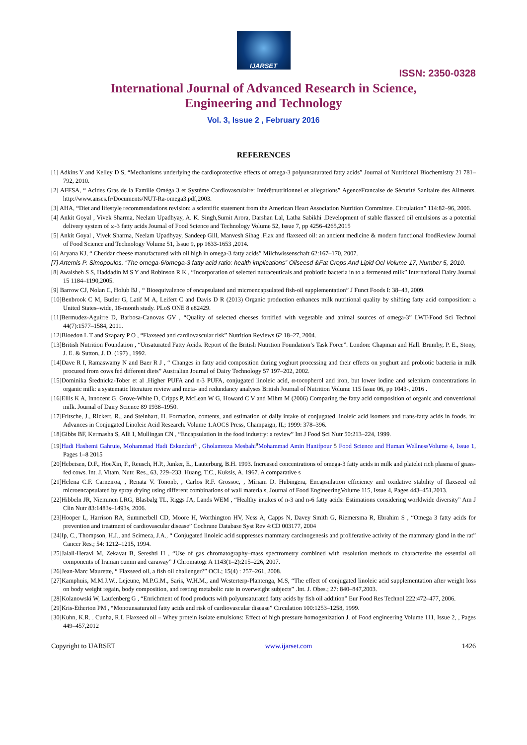IJARSET
ISSN: 2350-0328
International Journal of Advanced Research in Science,
Engineering and Technology
Vol. 3, Issue 2 , February 2016
REFERENCES
[1] Adkins Y and Kelley D S, “Mechanisms underlying the cardioprotective effects of omega-3 polyunsaturated fatty acids” Journal of Nutritional Biochemistry 21 781–792, 2010.
[2] AFFSA, “ Acides Gras de la Famille Oméga 3 et Système Cardiovasculaire: Intérêtnutritionnel et allegations” AgenceFrancaise de Sécurité Sanitaire des Aliments. http://www.anses.fr/Documents/NUT-Ra-omega3.pdf,2003.
[3] AHA, “Diet and lifestyle recommendations revision: a scientific statement from the American Heart Association Nutrition Committee. Circulation” 114:82–96, 2006.
[4] Ankit Goyal , Vivek Sharma, Neelam Upadhyay, A. K. Singh,Sumit Arora, Darshan Lal, Latha Sabikhi .Development of stable flaxseed oil emulsions as a potential delivery system of ω-3 fatty acids Journal of Food Science and Technology Volume 52, Issue 7, pp 4256-4265,2015
[5] Ankit Goyal , Vivek Sharma, Neelam Upadhyay, Sandeep Gill, Manvesh Sihag .Flax and flaxseed oil: an ancient medicine & modern functional foodReview Journal of Food Science and Technology Volume 51, Issue 9, pp 1633-1653 ,2014.
[6] Aryana KJ, “ Cheddar cheese manufactured with oil high in omega-3 fatty acids” Milchwissenschaft 62:167–170, 2007.
[7] Artemis P. Simopoulos, “The omega-6/omega-3 fatty acid ratio: health implications” Oilseesd &Fat Crops And Lipid Ocl Volume 17, Number 5, 2010.
[8] Awaisheh S S, Haddadin M S Y and Robinson R K , “Incorporation of selected nutraceuticals and probiotic bacteria in to a fermented milk” International Dairy Journal 15 1184–1190,2005.
[9] Barrow CJ, Nolan C, Holub BJ , “ Bioequivalence of encapsulated and microencapsulated fish-oil supplementation” J Funct Foods I: 38–43, 2009.
[10]Benbrook C M, Butler G, Latif M A, Leifert C and Davis D R (2013) Organic production enhances milk nutritional quality by shifting fatty acid composition: a United States–wide, 18-month study. PLoS ONE 8 e82429.
[11]Bermudez-Aguirre D, Barbosa-Canovas GV , “Quality of selected cheeses fortified with vegetable and animal sources of omega-3” LWT-Food Sci Technol 44(7):1577–1584, 2011.
[12]Bloedon L T and Szapary P O , “Flaxseed and cardiovascular risk” Nutrition Reviews 62 18–27, 2004.
[13]British Nutrition Foundation , “Unsaturated Fatty Acids. Report of the British Nutrition Foundation’s Task Force”. London: Chapman and Hall. Brumby, P. E., Stony, J. E. & Sutton, J. D. (197) , 1992.
[14]Dave R I, Ramaswamy N and Baer R J , “ Changes in fatty acid composition during yoghurt processing and their effects on yoghurt and probiotic bacteria in milk procured from cows fed different diets” Australian Journal of Dairy Technology 57 197–202, 2002.
[15]Dominika Średnicka-Tober et al .Higher PUFA and n-3 PUFA, conjugated linoleic acid, α-tocopherol and iron, but lower iodine and selenium concentrations in organic milk: a systematic literature review and meta- and redundancy analyses British Journal of Nutrition Volume 115 Issue 06, pp 1043-, 2016 .
[16]Ellis K A, Innocent G, Grove-White D, Cripps P, McLean W G, Howard C V and Mihm M (2006) Comparing the fatty acid composition of organic and conventional milk. Journal of Dairy Science 89 1938–1950.
[17]Fritsche, J., Rickert, R., and Steinhart, H. Formation, contents, and estimation of daily intake of conjugated linoleic acid isomers and trans-fatty acids in foods. in: Advances in Conjugated Linoleic Acid Research. Volume 1.AOCS Press, Champaign, IL; 1999: 378–396.
[18]Gibbs BF, Kermasha S, Alli I, Mullingan CN , “Encapsulation in the food industry: a review” Int J Food Sci Nutr 50:213–224, 1999.
[19]Hadi Hashemi Gahruie, Mohammad Hadi Eskandari<sup>a</sup> , Gholamreza Mesbahi<sup>a</sup>Mohammad Amin Hanifpour 5 Food Science and Human WellnessVolume 4, Issue 1, Pages 1–8 2015
[20]Hebeisen, D.F., HoeXin, F., Reusch, H.P., Junker, E., Lauterburg, B.H. 1993. Increased concentrations of omega-3 fatty acids in milk and platelet rich plasma of grass-fed cows. Int. J. Vitam. Nutr. Res., 63, 229–233. Huang, T.C., Kuksis, A. 1967. A comparative s
[21]Helena C.F. Carneiroa, , Renata V. Tononb, , Carlos R.F. Grossoc, , Míriam D. Hubingera, Encapsulation efficiency and oxidative stability of flaxseed oil microencapsulated by spray drying using different combinations of wall materials, Journal of Food EngineeringVolume 115, Issue 4, Pages 443–451,2013.
[22]Hibbeln JR, Nieminen LRG, Blasbalg TL, Riggs JA, Lands WEM , “Healthy intakes of n-3 and n-6 fatty acids: Estimations considering worldwide diversity” Am J Clin Nutr 83:1483s–1493s, 2006.
[23]Hooper L, Harrison RA, Summerbell CD, Moore H, Worthington HV, Ness A, Capps N, Davey Smith G, Riemersma R, Ebrahim S , “Omega 3 fatty acids for prevention and treatment of cardiovascular disease” Cochrane Database Syst Rev 4:CD 003177, 2004
[24]Ip, C., Thompson, H.J., and Scimeca, J.A., “ Conjugated linoleic acid suppresses mammary carcinogenesis and proliferative activity of the mammary gland in the rat” Cancer Res.; 54: 1212–1215, 1994.
[25]Jalali-Heravi M, Zekavat B, Sereshti H , “Use of gas chromatography–mass spectrometry combined with resolution methods to characterize the essential oil components of Iranian cumin and caraway” J Chromatogr A 1143(1–2):215–226, 2007.
[26]Jean-Marc Maurette, “ Flaxseed oil, a fish oil challenger?” OCL; 15(4) : 257–261, 2008.
[27]Kamphuis, M.M.J.W., Lejeune, M.P.G.M., Saris, W.H.M., and Westerterp-Plantenga, M.S, “The effect of conjugated linoleic acid supplementation after weight loss on body weight regain, body composition, and resting metabolic rate in overweight subjects” .Int. J. Obes.; 27: 840–847,2003.
[28]Kolanowski W, Laufenberg G , “Enrichment of food products with polyunsaturated fatty acids by fish oil addition” Eur Food Res Technol 222:472–477, 2006.
[29]Kris-Etherton PM , “Monounsaturated fatty acids and risk of cardiovascular disease” Circulation 100:1253–1258, 1999.
[30]Kuhn, K.R. . Cunha, R.L Flaxseed oil – Whey protein isolate emulsions: Effect of high pressure homogenization J. of Food engineering Volume 111, Issue 2, , Pages 449–457,2012
Copyright to IJARSET www.ijarset.com 1426